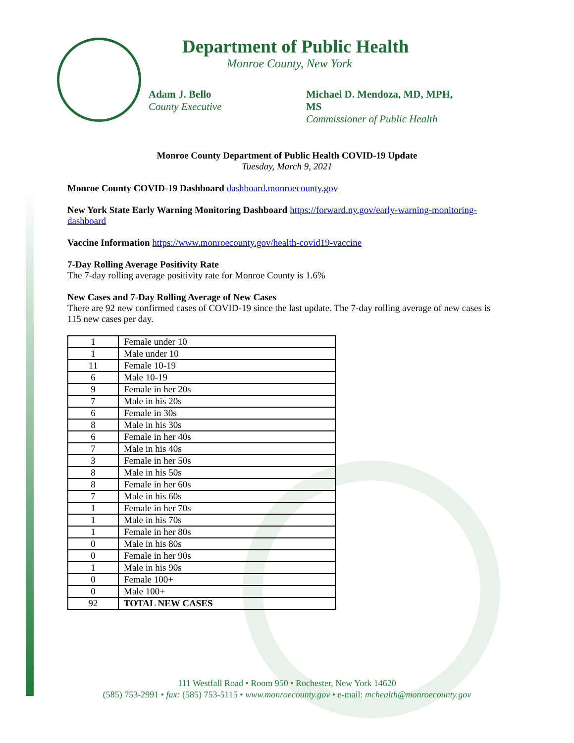Department of Public Health
Monroe County, New York
Adam J. Bello
County Executive
Michael D. Mendoza, MD, MPH, MS
Commissioner of Public Health
Monroe County Department of Public Health COVID-19 Update
Tuesday, March 9, 2021
Monroe County COVID-19 Dashboard dashboard.monroecounty.gov
New York State Early Warning Monitoring Dashboard https://forward.ny.gov/early-warning-monitoring-dashboard
Vaccine Information https://www.monroecounty.gov/health-covid19-vaccine
7-Day Rolling Average Positivity Rate
The 7-day rolling average positivity rate for Monroe County is 1.6%
New Cases and 7-Day Rolling Average of New Cases
There are 92 new confirmed cases of COVID-19 since the last update. The 7-day rolling average of new cases is 115 new cases per day.
| 1 | Female under 10 |
| 1 | Male under 10 |
| 11 | Female 10-19 |
| 6 | Male 10-19 |
| 9 | Female in her 20s |
| 7 | Male in his 20s |
| 6 | Female in 30s |
| 8 | Male in his 30s |
| 6 | Female in her 40s |
| 7 | Male in his 40s |
| 3 | Female in her 50s |
| 8 | Male in his 50s |
| 8 | Female in her 60s |
| 7 | Male in his 60s |
| 1 | Female in her 70s |
| 1 | Male in his 70s |
| 1 | Female in her 80s |
| 0 | Male in his 80s |
| 0 | Female in her 90s |
| 1 | Male in his 90s |
| 0 | Female 100+ |
| 0 | Male 100+ |
| 92 | TOTAL NEW CASES |
111 Westfall Road • Room 950 • Rochester, New York 14620
(585) 753-2991 • fax: (585) 753-5115 • www.monroecounty.gov • e-mail: mchealth@monroecounty.gov